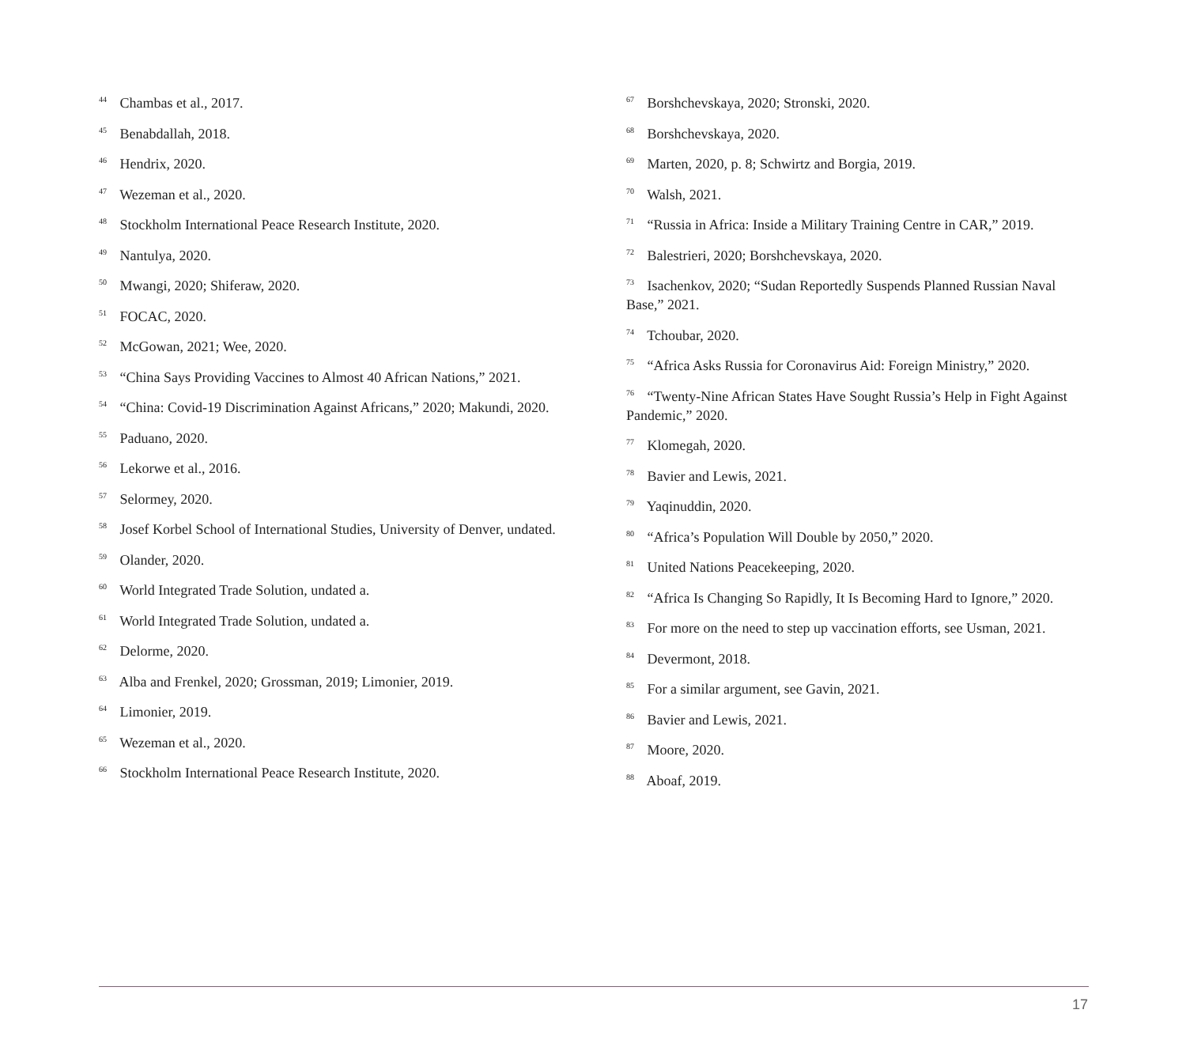<sup>44</sup> Chambas et al., 2017.
<sup>45</sup> Benabdallah, 2018.
<sup>46</sup> Hendrix, 2020.
<sup>47</sup> Wezeman et al., 2020.
<sup>48</sup> Stockholm International Peace Research Institute, 2020.
<sup>49</sup> Nantulya, 2020.
<sup>50</sup> Mwangi, 2020; Shiferaw, 2020.
<sup>51</sup> FOCAC, 2020.
<sup>52</sup> McGowan, 2021; Wee, 2020.
<sup>53</sup> “China Says Providing Vaccines to Almost 40 African Nations,” 2021.
<sup>54</sup> “China: Covid-19 Discrimination Against Africans,” 2020; Makundi, 2020.
<sup>55</sup> Paduano, 2020.
<sup>56</sup> Lekorwe et al., 2016.
<sup>57</sup> Selormey, 2020.
<sup>58</sup> Josef Korbel School of International Studies, University of Denver, undated.
<sup>59</sup> Olander, 2020.
<sup>60</sup> World Integrated Trade Solution, undated a.
<sup>61</sup> World Integrated Trade Solution, undated a.
<sup>62</sup> Delorme, 2020.
<sup>63</sup> Alba and Frenkel, 2020; Grossman, 2019; Limonier, 2019.
<sup>64</sup> Limonier, 2019.
<sup>65</sup> Wezeman et al., 2020.
<sup>66</sup> Stockholm International Peace Research Institute, 2020.
<sup>67</sup> Borshchevskaya, 2020; Stronski, 2020.
<sup>68</sup> Borshchevskaya, 2020.
<sup>69</sup> Marten, 2020, p. 8; Schwirtz and Borgia, 2019.
<sup>70</sup> Walsh, 2021.
<sup>71</sup> “Russia in Africa: Inside a Military Training Centre in CAR,” 2019.
<sup>72</sup> Balestrieri, 2020; Borshchevskaya, 2020.
<sup>73</sup> Isachenkov, 2020; “Sudan Reportedly Suspends Planned Russian Naval Base,” 2021.
<sup>74</sup> Tchoubar, 2020.
<sup>75</sup> “Africa Asks Russia for Coronavirus Aid: Foreign Ministry,” 2020.
<sup>76</sup> “Twenty-Nine African States Have Sought Russia’s Help in Fight Against Pandemic,” 2020.
<sup>77</sup> Klomegah, 2020.
<sup>78</sup> Bavier and Lewis, 2021.
<sup>79</sup> Yaqinuddin, 2020.
<sup>80</sup> “Africa’s Population Will Double by 2050,” 2020.
<sup>81</sup> United Nations Peacekeeping, 2020.
<sup>82</sup> “Africa Is Changing So Rapidly, It Is Becoming Hard to Ignore,” 2020.
<sup>83</sup> For more on the need to step up vaccination efforts, see Usman, 2021.
<sup>84</sup> Devermont, 2018.
<sup>85</sup> For a similar argument, see Gavin, 2021.
<sup>86</sup> Bavier and Lewis, 2021.
<sup>87</sup> Moore, 2020.
<sup>88</sup> Aboaf, 2019.
17